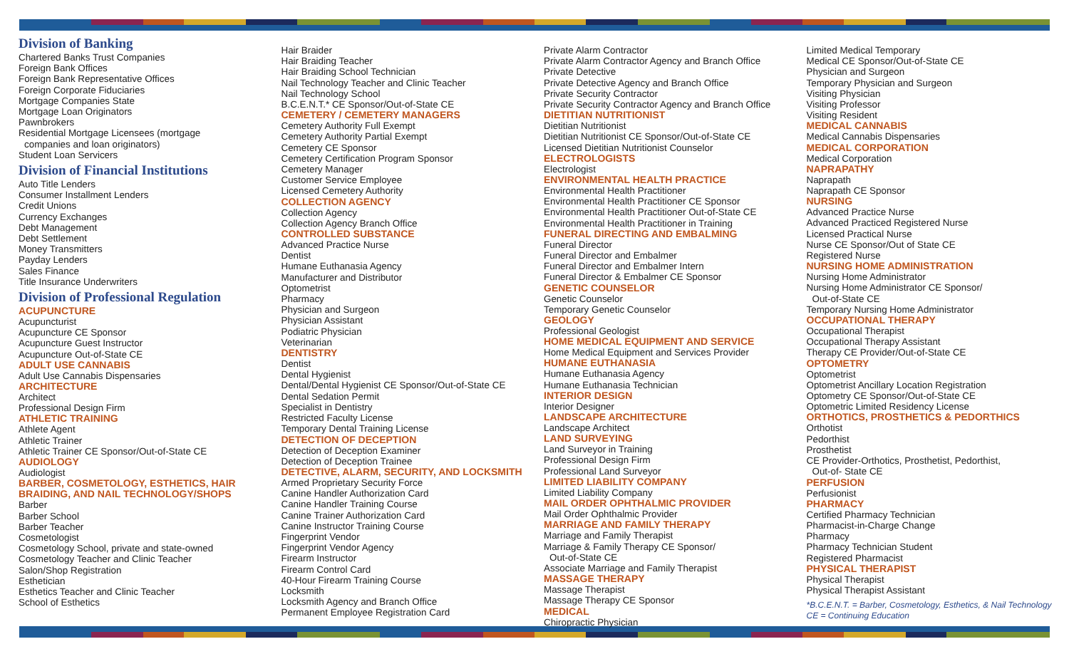Division of Banking
Chartered Banks Trust Companies
Foreign Bank Offices
Foreign Bank Representative Offices
Foreign Corporate Fiduciaries
Mortgage Companies State
Mortgage Loan Originators
Pawnbrokers
Residential Mortgage Licensees (mortgage
companies and loan originators)
Student Loan Servicers
Division of Financial Institutions
Auto Title Lenders
Consumer Installment Lenders
Credit Unions
Currency Exchanges
Debt Management
Debt Settlement
Money Transmitters
Payday Lenders
Sales Finance
Title Insurance Underwriters
Division of Professional Regulation
ACUPUNCTURE
Acupuncturist
Acupuncture CE Sponsor
Acupuncture Guest Instructor
Acupuncture Out-of-State CE
ADULT USE CANNABIS
Adult Use Cannabis Dispensaries
ARCHITECTURE
Architect
Professional Design Firm
ATHLETIC TRAINING
Athlete Agent
Athletic Trainer
Athletic Trainer CE Sponsor/Out-of-State CE
AUDIOLOGY
Audiologist
BARBER, COSMETOLOGY, ESTHETICS, HAIR BRAIDING, AND NAIL TECHNOLOGY/SHOPS
Barber
Barber School
Barber Teacher
Cosmetologist
Cosmetology School, private and state-owned
Cosmetology Teacher and Clinic Teacher
Salon/Shop Registration
Esthetician
Esthetics Teacher and Clinic Teacher
School of Esthetics
Hair Braider
Hair Braiding Teacher
Hair Braiding School Technician
Nail Technology Teacher and Clinic Teacher
Nail Technology School
B.C.E.N.T.* CE Sponsor/Out-of-State CE
CEMETERY / CEMETERY MANAGERS
Cemetery Authority Full Exempt
Cemetery Authority Partial Exempt
Cemetery CE Sponsor
Cemetery Certification Program Sponsor
Cemetery Manager
Customer Service Employee
Licensed Cemetery Authority
COLLECTION AGENCY
Collection Agency
Collection Agency Branch Office
CONTROLLED SUBSTANCE
Advanced Practice Nurse
Dentist
Humane Euthanasia Agency
Manufacturer and Distributor
Optometrist
Pharmacy
Physician and Surgeon
Physician Assistant
Podiatric Physician
Veterinarian
DENTISTRY
Dentist
Dental Hygienist
Dental/Dental Hygienist CE Sponsor/Out-of-State CE
Dental Sedation Permit
Specialist in Dentistry
Restricted Faculty License
Temporary Dental Training License
DETECTION OF DECEPTION
Detection of Deception Examiner
Detection of Deception Trainee
DETECTIVE, ALARM, SECURITY, AND LOCKSMITH
Armed Proprietary Security Force
Canine Handler Authorization Card
Canine Handler Training Course
Canine Trainer Authorization Card
Canine Instructor Training Course
Fingerprint Vendor
Fingerprint Vendor Agency
Firearm Instructor
Firearm Control Card
40-Hour Firearm Training Course
Locksmith
Locksmith Agency and Branch Office
Permanent Employee Registration Card
Private Alarm Contractor
Private Alarm Contractor Agency and Branch Office
Private Detective
Private Detective Agency and Branch Office
Private Security Contractor
Private Security Contractor Agency and Branch Office
DIETITIAN NUTRITIONIST
Dietitian Nutritionist
Dietitian Nutritionist CE Sponsor/Out-of-State CE
Licensed Dietitian Nutritionist Counselor
ELECTROLOGISTS
Electrologist
ENVIRONMENTAL HEALTH PRACTICE
Environmental Health Practitioner
Environmental Health Practitioner CE Sponsor
Environmental Health Practitioner Out-of-State CE
Environmental Health Practitioner in Training
FUNERAL DIRECTING AND EMBALMING
Funeral Director
Funeral Director and Embalmer
Funeral Director and Embalmer Intern
Funeral Director & Embalmer CE Sponsor
GENETIC COUNSELOR
Genetic Counselor
Temporary Genetic Counselor
GEOLOGY
Professional Geologist
HOME MEDICAL EQUIPMENT AND SERVICE
Home Medical Equipment and Services Provider
HUMANE EUTHANASIA
Humane Euthanasia Agency
Humane Euthanasia Technician
INTERIOR DESIGN
Interior Designer
LANDSCAPE ARCHITECTURE
Landscape Architect
LAND SURVEYING
Land Surveyor in Training
Professional Design Firm
Professional Land Surveyor
LIMITED LIABILITY COMPANY
Limited Liability Company
MAIL ORDER OPHTHALMIC PROVIDER
Mail Order Ophthalmic Provider
MARRIAGE AND FAMILY THERAPY
Marriage and Family Therapist
Marriage & Family Therapy CE Sponsor/
Out-of-State CE
Associate Marriage and Family Therapist
MASSAGE THERAPY
Massage Therapist
Massage Therapy CE Sponsor
MEDICAL
Chiropractic Physician
Limited Medical Temporary
Medical CE Sponsor/Out-of-State CE
Physician and Surgeon
Temporary Physician and Surgeon
Visiting Physician
Visiting Professor
Visiting Resident
MEDICAL CANNABIS
Medical Cannabis Dispensaries
MEDICAL CORPORATION
Medical Corporation
NAPRAPATHY
Naprapath
Naprapath CE Sponsor
NURSING
Advanced Practice Nurse
Advanced Practiced Registered Nurse
Licensed Practical Nurse
Nurse CE Sponsor/Out of State CE
Registered Nurse
NURSING HOME ADMINISTRATION
Nursing Home Administrator
Nursing Home Administrator CE Sponsor/
Out-of-State CE
Temporary Nursing Home Administrator
OCCUPATIONAL THERAPY
Occupational Therapist
Occupational Therapy Assistant
Therapy CE Provider/Out-of-State CE
OPTOMETRY
Optometrist
Optometrist Ancillary Location Registration
Optometry CE Sponsor/Out-of-State CE
Optometric Limited Residency License
ORTHOTICS, PROSTHETICS & PEDORTHICS
Orthotist
Pedorthist
Prosthetist
CE Provider-Orthotics, Prosthetist, Pedorthist,
Out-of- State CE
PERFUSION
Perfusionist
PHARMACY
Certified Pharmacy Technician
Pharmacist-in-Charge Change
Pharmacy
Pharmacy Technician Student
Registered Pharmacist
PHYSICAL THERAPIST
Physical Therapist
Physical Therapist Assistant
*B.C.E.N.T. = Barber, Cosmetology, Esthetics, & Nail Technology
CE = Continuing Education